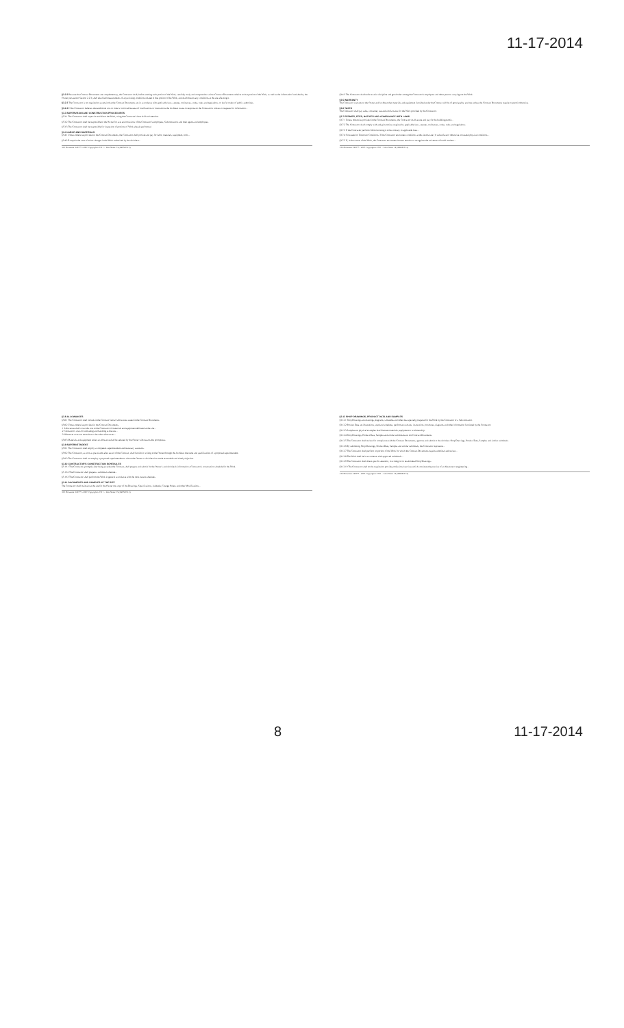11-17-2014
§3.2.2 Because the Contract Documents are complementary, the Contractor shall, before starting each portion of the Work, carefully study and compare the various Contract Documents relative to that portion of the Work, as well as the information furnished by the Owner pursuant to Section 2.2.3, shall take field measurements of any existing conditions related to that portion of the Work, and shall observe any conditions at the site affecting it.
§3.2.3 The Contractor is not required to ascertain that the Contract Documents are in accordance with applicable laws, statutes, ordinances, codes, rules and regulations, or lawful orders of public authorities.
§3.2.4 If the Contractor believes that additional cost or time is involved because of clarifications or instructions the Architect issues in response to the Contractor's notices or requests for information...
§3.3 SUPERVISION AND CONSTRUCTION PROCEDURES
§3.3.1 The Contractor shall supervise and direct the Work, using the Contractor's best skill and attention.
§3.3.2 The Contractor shall be responsible to the Owner for acts and omissions of the Contractor's employees, Subcontractors and their agents and employees.
§3.3.3 The Contractor shall be responsible for inspection of portions of Work already performed.
§3.4 LABOR AND MATERIALS
§3.4.1 Unless otherwise provided in the Contract Documents, the Contractor shall provide and pay for labor, materials, equipment, tools...
§3.4.2 Except in the case of minor changes in the Work authorized by the Architect...
AIA Document A201™ – 2007. Copyright © 1911 ... User Notes: 13 (3B9ADA1A)
§3.4.3 The Contractor shall enforce strict discipline and good order among the Contractor's employees and other persons carrying out the Work.
§3.5 WARRANTY
The Contractor warrants to the Owner and Architect that materials and equipment furnished under the Contract will be of good quality and new unless the Contract Documents require or permit otherwise.
§3.6 TAXES
The Contractor shall pay sales, consumer, use and similar taxes for the Work provided by the Contractor.
§3.7 PERMITS, FEES, NOTICES AND COMPLIANCE WITH LAWS
§3.7.1 Unless otherwise provided in the Contract Documents, the Contractor shall secure and pay for the building permit...
§3.7.2 The Contractor shall comply with and give notices required by applicable laws, statutes, ordinances, codes, rules and regulations.
§3.7.3 If the Contractor performs Work knowing it to be contrary to applicable laws...
§3.7.4 Concealed or Unknown Conditions. If the Contractor encounters conditions at the site that are (1) subsurface or otherwise concealed physical conditions...
§3.7.5 If, in the course of the Work, the Contractor encounters human remains or recognizes the existence of burial markers...
AIA Document A201™ – 2007. Copyright © 1911 ... User Notes: 14 (3B9ADA1A)
§3.8 ALLOWANCES
§3.8.1 The Contractor shall include in the Contract Sum all allowances stated in the Contract Documents.
§3.8.2 Unless otherwise provided in the Contract Documents,
.1 Allowances shall cover the cost to the Contractor of materials and equipment delivered at the site...
.2 Contractor's costs for unloading and handling at the site...
.3 Whenever costs are more than or less than allowances...
§3.8.3 Materials and equipment under an allowance shall be selected by the Owner with reasonable promptness.
§3.9 SUPERINTENDENT
§3.9.1 The Contractor shall employ a competent superintendent and necessary assistants.
§3.9.2 The Contractor, as soon as practicable after award of the Contract, shall furnish in writing to the Owner through the Architect the name and qualifications of a proposed superintendent.
§3.9.3 The Contractor shall not employ a proposed superintendent to whom the Owner or Architect has made reasonable and timely objection.
§3.10 CONTRACTOR'S CONSTRUCTION SCHEDULES
§3.10.1 The Contractor, promptly after being awarded the Contract, shall prepare and submit for the Owner's and Architect's information a Contractor's construction schedule for the Work.
§3.10.2 The Contractor shall prepare a submittal schedule...
§3.10.3 The Contractor shall perform the Work in general accordance with the most recent schedules.
§3.11 DOCUMENTS AND SAMPLES AT THE SITE
The Contractor shall maintain at the site for the Owner one copy of the Drawings, Specifications, Addenda, Change Orders and other Modifications...
AIA Document A201™ – 2007. Copyright © 1911 ... User Notes: 15 (3B9ADA1A)
§3.12 SHOP DRAWINGS, PRODUCT DATA AND SAMPLES
§3.12.1 Shop Drawings are drawings, diagrams, schedules and other data specially prepared for the Work by the Contractor or a Subcontractor.
§3.12.2 Product Data are illustrations, standard schedules, performance charts, instructions, brochures, diagrams and other information furnished by the Contractor.
§3.12.3 Samples are physical examples that illustrate materials, equipment or workmanship.
§3.12.4 Shop Drawings, Product Data, Samples and similar submittals are not Contract Documents.
§3.12.5 The Contractor shall review for compliance with the Contract Documents, approve and submit to the Architect Shop Drawings, Product Data, Samples and similar submittals.
§3.12.6 By submitting Shop Drawings, Product Data, Samples and similar submittals, the Contractor represents...
§3.12.7 The Contractor shall perform no portion of the Work for which the Contract Documents require submittal and review...
§3.12.8 The Work shall be in accordance with approved submittals...
§3.12.9 The Contractor shall direct specific attention, in writing or on resubmitted Shop Drawings...
§3.12.10 The Contractor shall not be required to provide professional services which constitute the practice of architecture or engineering...
AIA Document A201™ – 2007. Copyright © 1911 ... User Notes: 16 (3B9ADA1A)
8 11-17-2014